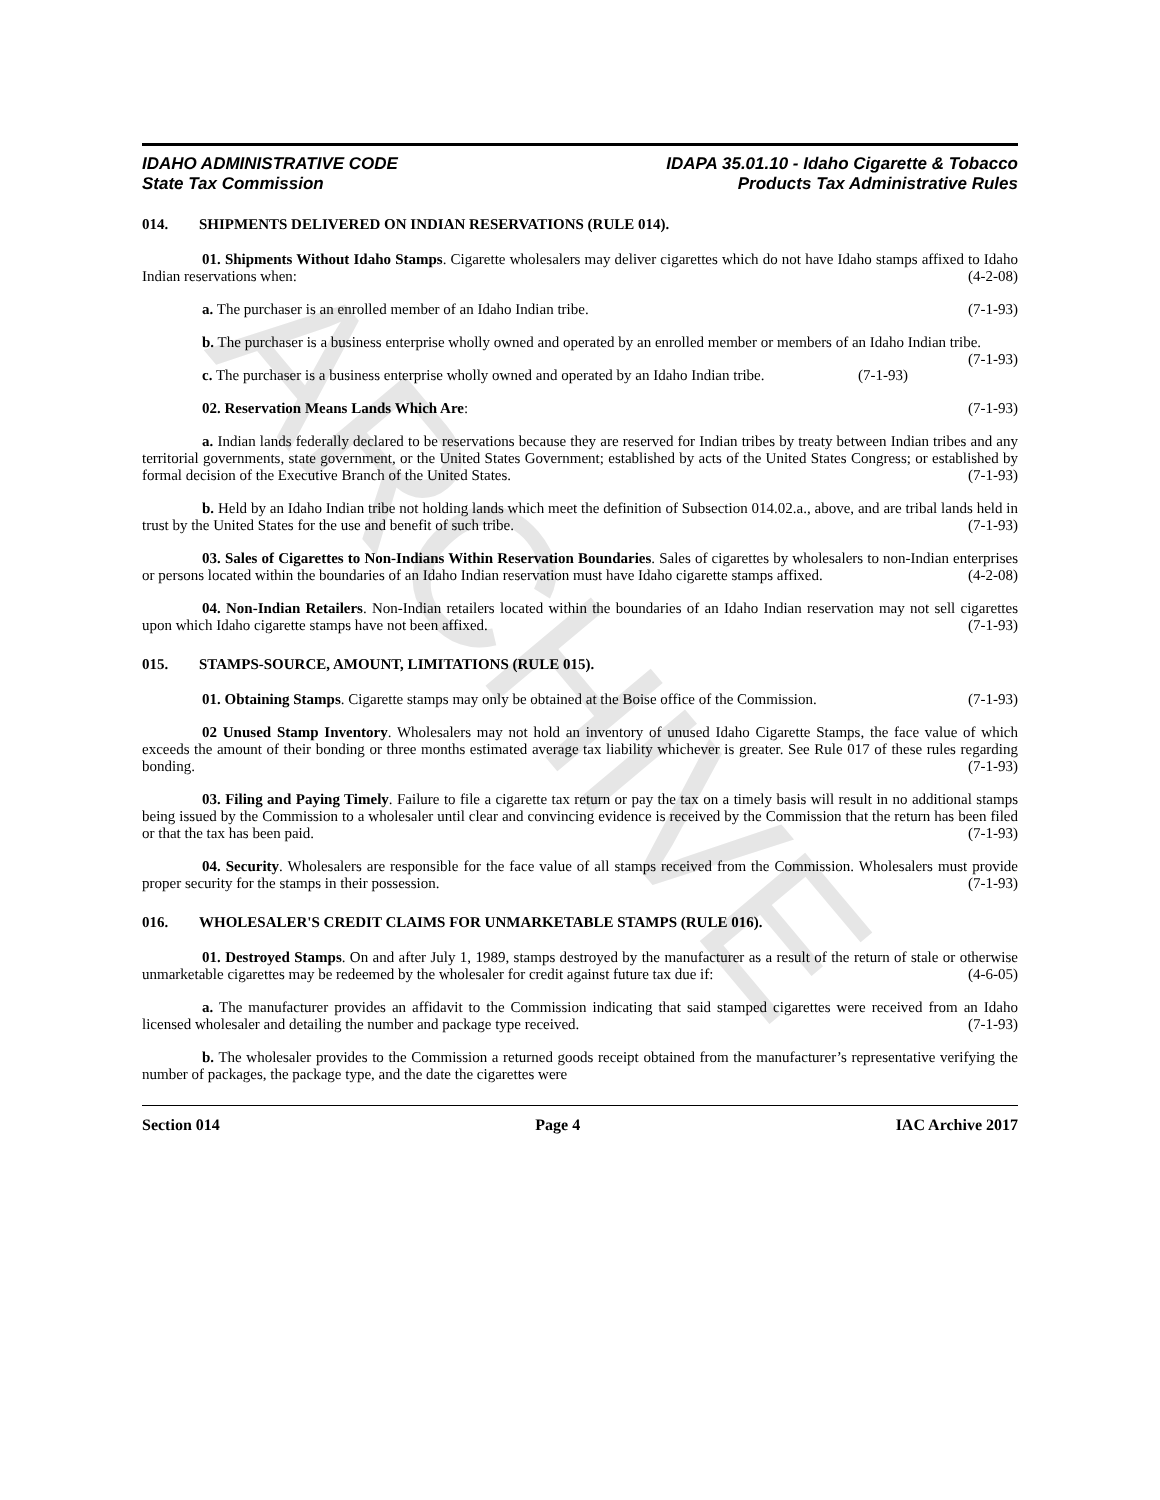ARCHIVE
IDAHO ADMINISTRATIVE CODE
State Tax Commission
IDAPA 35.01.10 - Idaho Cigarette & Tobacco
Products Tax Administrative Rules
014. SHIPMENTS DELIVERED ON INDIAN RESERVATIONS (RULE 014).
01. Shipments Without Idaho Stamps. Cigarette wholesalers may deliver cigarettes which do not have Idaho stamps affixed to Idaho Indian reservations when: (4-2-08)
a. The purchaser is an enrolled member of an Idaho Indian tribe. (7-1-93)
b. The purchaser is a business enterprise wholly owned and operated by an enrolled member or members of an Idaho Indian tribe. (7-1-93)
c. The purchaser is a business enterprise wholly owned and operated by an Idaho Indian tribe. (7-1-93)
02. Reservation Means Lands Which Are: (7-1-93)
a. Indian lands federally declared to be reservations because they are reserved for Indian tribes by treaty between Indian tribes and any territorial governments, state government, or the United States Government; established by acts of the United States Congress; or established by formal decision of the Executive Branch of the United States. (7-1-93)
b. Held by an Idaho Indian tribe not holding lands which meet the definition of Subsection 014.02.a., above, and are tribal lands held in trust by the United States for the use and benefit of such tribe. (7-1-93)
03. Sales of Cigarettes to Non-Indians Within Reservation Boundaries. Sales of cigarettes by wholesalers to non-Indian enterprises or persons located within the boundaries of an Idaho Indian reservation must have Idaho cigarette stamps affixed. (4-2-08)
04. Non-Indian Retailers. Non-Indian retailers located within the boundaries of an Idaho Indian reservation may not sell cigarettes upon which Idaho cigarette stamps have not been affixed. (7-1-93)
015. STAMPS-SOURCE, AMOUNT, LIMITATIONS (RULE 015).
01. Obtaining Stamps. Cigarette stamps may only be obtained at the Boise office of the Commission. (7-1-93)
02 Unused Stamp Inventory. Wholesalers may not hold an inventory of unused Idaho Cigarette Stamps, the face value of which exceeds the amount of their bonding or three months estimated average tax liability whichever is greater. See Rule 017 of these rules regarding bonding. (7-1-93)
03. Filing and Paying Timely. Failure to file a cigarette tax return or pay the tax on a timely basis will result in no additional stamps being issued by the Commission to a wholesaler until clear and convincing evidence is received by the Commission that the return has been filed or that the tax has been paid. (7-1-93)
04. Security. Wholesalers are responsible for the face value of all stamps received from the Commission. Wholesalers must provide proper security for the stamps in their possession. (7-1-93)
016. WHOLESALER'S CREDIT CLAIMS FOR UNMARKETABLE STAMPS (RULE 016).
01. Destroyed Stamps. On and after July 1, 1989, stamps destroyed by the manufacturer as a result of the return of stale or otherwise unmarketable cigarettes may be redeemed by the wholesaler for credit against future tax due if: (4-6-05)
a. The manufacturer provides an affidavit to the Commission indicating that said stamped cigarettes were received from an Idaho licensed wholesaler and detailing the number and package type received. (7-1-93)
b. The wholesaler provides to the Commission a returned goods receipt obtained from the manufacturer’s representative verifying the number of packages, the package type, and the date the cigarettes were
Section 014 Page 4 IAC Archive 2017